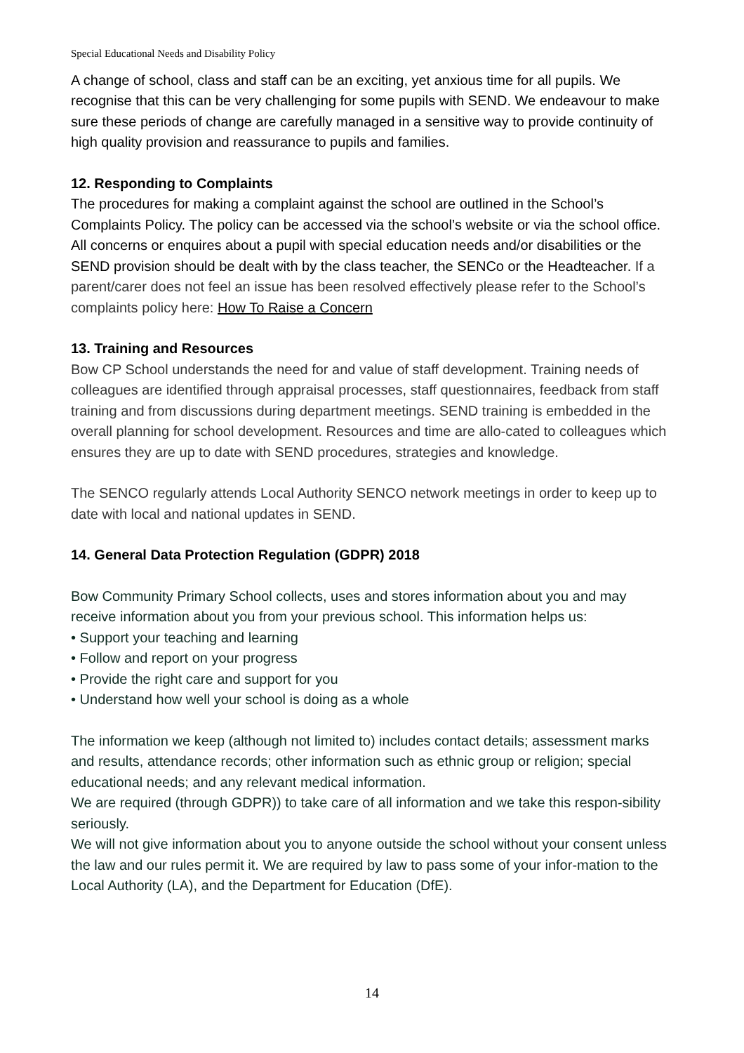Special Educational Needs and Disability Policy
A change of school, class and staff can be an exciting, yet anxious time for all pupils. We recognise that this can be very challenging for some pupils with SEND. We endeavour to make sure these periods of change are carefully managed in a sensitive way to provide continuity of high quality provision and reassurance to pupils and families.
12. Responding to Complaints
The procedures for making a complaint against the school are outlined in the School’s Complaints Policy. The policy can be accessed via the school’s website or via the school office.
All concerns or enquires about a pupil with special education needs and/or disabilities or the SEND provision should be dealt with by the class teacher, the SENCo or the Headteacher. If a parent/carer does not feel an issue has been resolved effectively please refer to the School’s complaints policy here: How To Raise a Concern
13. Training and Resources
Bow CP School understands the need for and value of staff development. Training needs of colleagues are identified through appraisal processes, staff questionnaires, feedback from staff training and from discussions during department meetings. SEND training is embedded in the overall planning for school development. Resources and time are allo-cated to colleagues which ensures they are up to date with SEND procedures, strategies and knowledge.
The SENCO regularly attends Local Authority SENCO network meetings in order to keep up to date with local and national updates in SEND.
14. General Data Protection Regulation (GDPR) 2018
Bow Community Primary School collects, uses and stores information about you and may receive information about you from your previous school. This information helps us:
• Support your teaching and learning
• Follow and report on your progress
• Provide the right care and support for you
• Understand how well your school is doing as a whole
The information we keep (although not limited to) includes contact details; assessment marks and results, attendance records; other information such as ethnic group or religion; special educational needs; and any relevant medical information.
We are required (through GDPR)) to take care of all information and we take this respon-sibility seriously.
We will not give information about you to anyone outside the school without your consent unless the law and our rules permit it. We are required by law to pass some of your infor-mation to the Local Authority (LA), and the Department for Education (DfE).
14